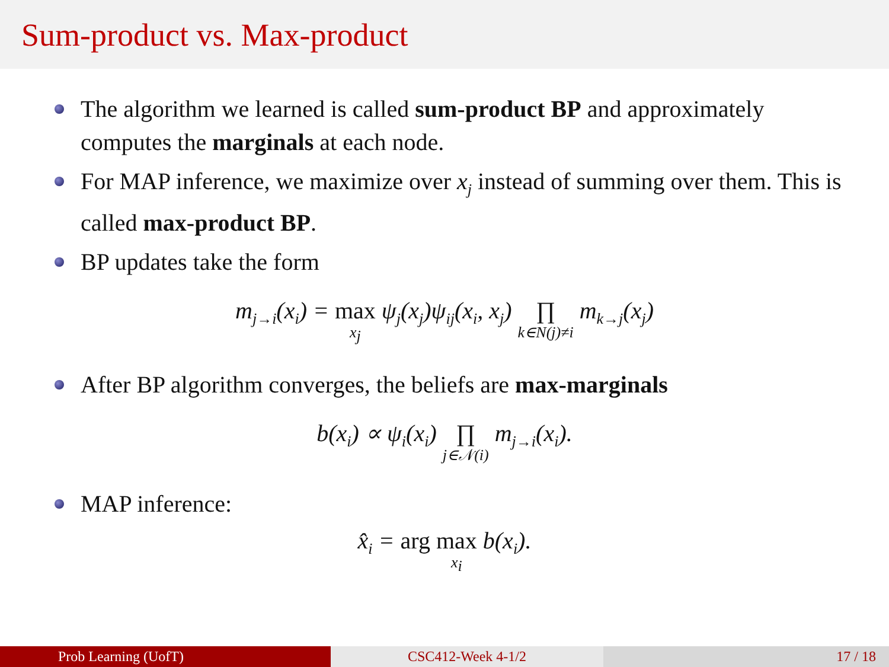Sum-product vs. Max-product
The algorithm we learned is called sum-product BP and approximately computes the marginals at each node.
For MAP inference, we maximize over x<sub>j</sub> instead of summing over them. This is called max-product BP.
BP updates take the form
m<sub>j→i</sub>(x<sub>i</sub>) = max x<sub>j</sub> ψ<sub>j</sub>(x<sub>j</sub>)ψ<sub>ij</sub>(x<sub>i</sub>, x<sub>j</sub>) ∏ k∈N(j)≠i m<sub>k→j</sub>(x<sub>j</sub>)
After BP algorithm converges, the beliefs are max-marginals
b(x<sub>i</sub>) ∝ ψ<sub>i</sub>(x<sub>i</sub>) ∏ j∈𝒩(i) m<sub>j→i</sub>(x<sub>i</sub>).
MAP inference:
x̂<sub>i</sub> = arg max x<sub>i</sub> b(x<sub>i</sub>).
Prob Learning (UofT) CSC412-Week 4-1/2 17 / 18